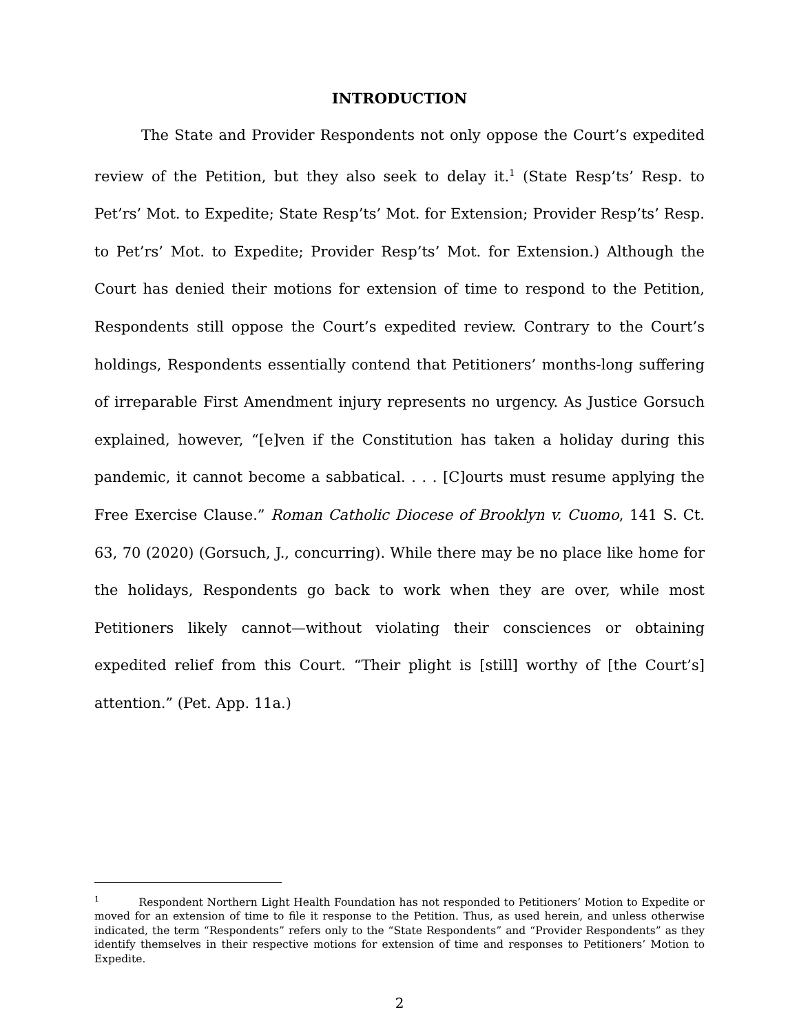INTRODUCTION
The State and Provider Respondents not only oppose the Court’s expedited review of the Petition, but they also seek to delay it.<sup>1</sup> (State Resp’ts’ Resp. to Pet’rs’ Mot. to Expedite; State Resp’ts’ Mot. for Extension; Provider Resp’ts’ Resp. to Pet’rs’ Mot. to Expedite; Provider Resp’ts’ Mot. for Extension.) Although the Court has denied their motions for extension of time to respond to the Petition, Respondents still oppose the Court’s expedited review. Contrary to the Court’s holdings, Respondents essentially contend that Petitioners’ months-long suffering of irreparable First Amendment injury represents no urgency. As Justice Gorsuch explained, however, “[e]ven if the Constitution has taken a holiday during this pandemic, it cannot become a sabbatical. . . . [C]ourts must resume applying the Free Exercise Clause.” Roman Catholic Diocese of Brooklyn v. Cuomo, 141 S. Ct. 63, 70 (2020) (Gorsuch, J., concurring). While there may be no place like home for the holidays, Respondents go back to work when they are over, while most Petitioners likely cannot—without violating their consciences or obtaining expedited relief from this Court. “Their plight is [still] worthy of [the Court’s] attention.” (Pet. App. 11a.)
<sup>1</sup> Respondent Northern Light Health Foundation has not responded to Petitioners’ Motion to Expedite or moved for an extension of time to file it response to the Petition. Thus, as used herein, and unless otherwise indicated, the term “Respondents” refers only to the “State Respondents” and “Provider Respondents” as they identify themselves in their respective motions for extension of time and responses to Petitioners’ Motion to Expedite.
2